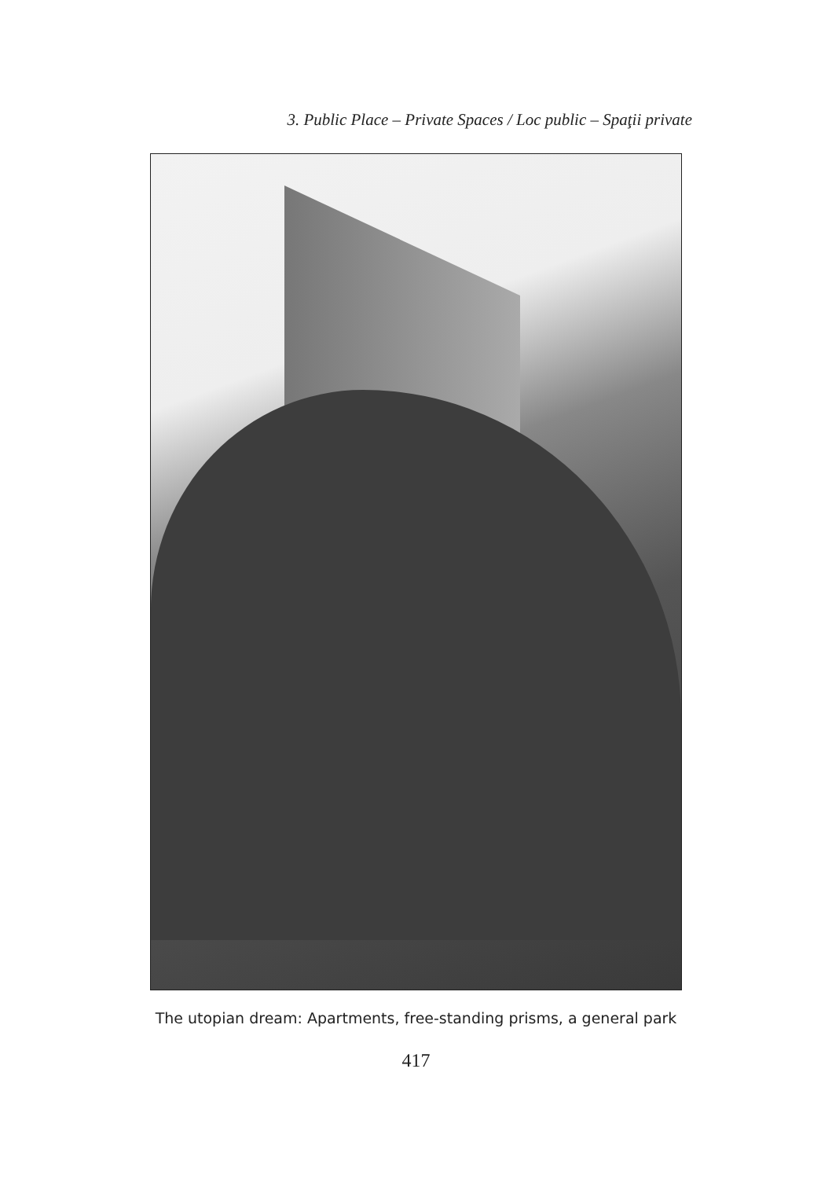3. Public Place – Private Spaces / Loc public – Spaţii private
The utopian dream: Apartments, free-standing prisms, a general park
417